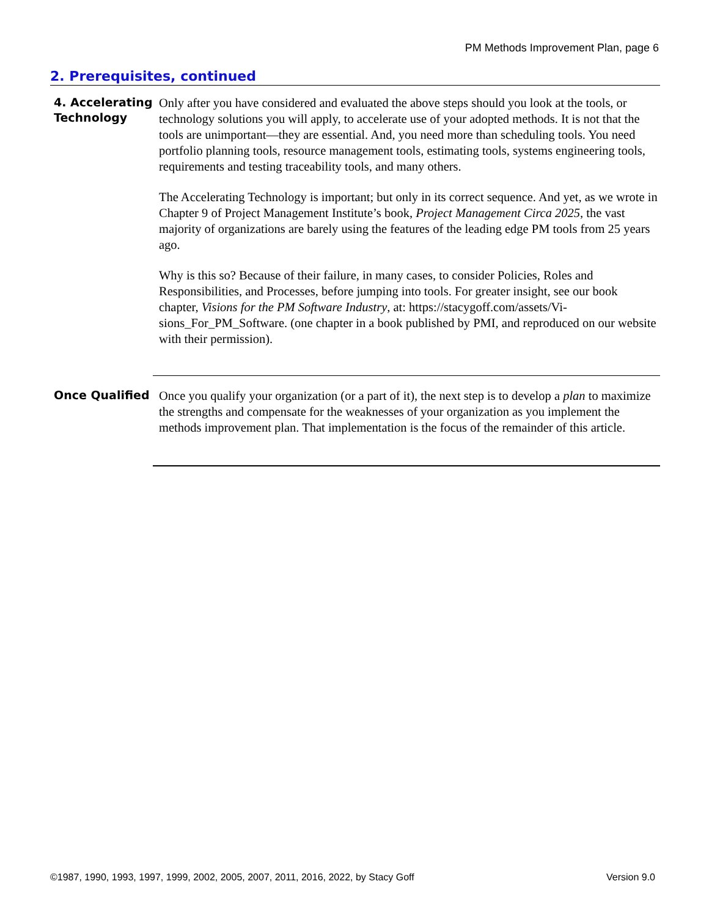PM Methods Improvement Plan, page 6
2. Prerequisites, continued
4. Accelerating
Technology
Only after you have considered and evaluated the above steps should you look at the tools, or technology solutions you will apply, to accelerate use of your adopted methods. It is not that the tools are unimportant—they are essential. And, you need more than scheduling tools. You need portfolio planning tools, resource management tools, esti­mating tools, systems engineering tools, requirements and testing traceability tools, and many others.
The Accelerating Technology is important; but only in its correct sequence. And yet, as we wrote in Chapter 9 of Project Management Institute’s book, Project Management Circa 2025, the vast majority of organizations are barely using the features of the leading edge PM tools from 25 years ago.
Why is this so? Because of their failure, in many cases, to consider Policies, Roles and Responsibilities, and Processes, before jumping into tools. For greater insight, see our book chapter, Visions for the PM Software Industry, at: https://stacygoff.com/assets/Vi­sions_For_PM_Software. (one chapter in a book published by PMI, and reproduced on our website with their permission).
Once Qualified
Once you qualify your organization (or a part of it), the next step is to develop a plan to maximize the strengths and compensate for the weaknesses of your organization as you implement the methods improvement plan. That implementation is the focus of the re­mainder of this article.
©1987, 1990, 1993, 1997, 1999, 2002, 2005, 2007, 2011, 2016, 2022, by Stacy Goff Version 9.0